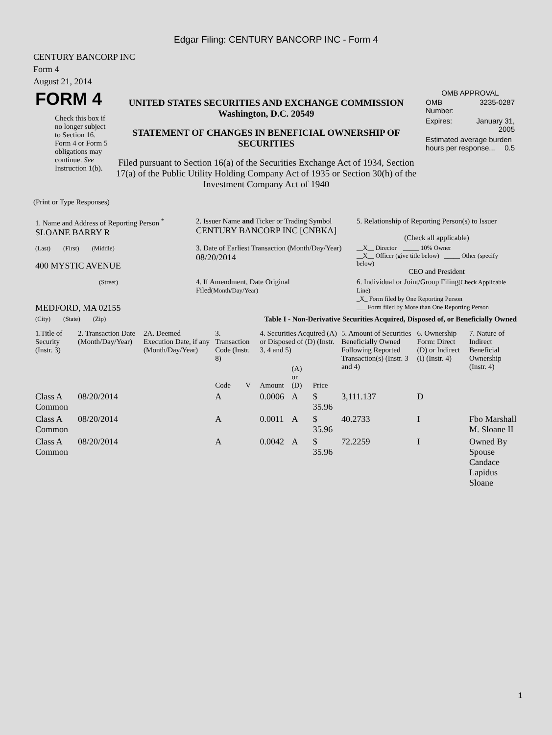Edgar Filing: CENTURY BANCORP INC - Form 4
CENTURY BANCORP INC
Form 4
August 21, 2014
| FORM 4 Check this box if no longer subject to Section 16. Form 4 or Form 5 obligations may continue. See Instruction 1(b). | UNITED STATES SECURITIES AND EXCHANGE COMMISSION Washington, D.C. 20549 STATEMENT OF CHANGES IN BENEFICIAL OWNERSHIP OF SECURITIES Filed pursuant to Section 16(a) of the Securities Exchange Act of 1934, Section 17(a) of the Public Utility Holding Company Act of 1935 or Section 30(h) of the Investment Company Act of 1940 | OMB APPROVAL / OMB Number: / 3235-0287 / / Expires: / January 31, 2005 / / Estimated average burden hours per response... 0.5 / / |
(Print or Type Responses)
| 1. Name and Address of Reporting Person <sup>*</sup> SLOANE BARRY R | 2. Issuer Name and Ticker or Trading Symbol CENTURY BANCORP INC [CNBKA] | 5. Relationship of Reporting Person(s) to Issuer (Check all applicable) |
| (Last) (First) (Middle) 400 MYSTIC AVENUE | 3. Date of Earliest Transaction (Month/Day/Year) 08/20/2014 | __X__ Director _____ 10% Owner __X__ Officer (give title below) _____ Other (specify below) CEO and President |
| (Street) MEDFORD, MA 02155 | 4. If Amendment, Date Original Filed (Month/Day/Year) | 6. Individual or Joint/Group Filing (Check Applicable Line) _X_ Form filed by One Reporting Person ___ Form filed by More than One Reporting Person |
| (City) (State) (Zip) | Table I - Non-Derivative Securities Acquired, Disposed of, or Beneficially Owned | |
| 1.Title of Security (Instr. 3) | 2. Transaction Date (Month/Day/Year) | 2A. Deemed Execution Date, if any (Month/Day/Year) | 3. Transaction Code (Instr. 8) | | 4. Securities Acquired (A) or Disposed of (D) (Instr. 3, 4 and 5) | | | 5. Amount of Securities Beneficially Owned Following Reported Transaction(s) (Instr. 3 and 4) | 6. Ownership Form: Direct (D) or Indirect (I) (Instr. 4) | 7. Nature of Indirect Beneficial Ownership (Instr. 4) |
| --- | --- | --- | --- | --- | --- | --- | --- | --- | --- | --- |
| | | | Code | V | Amount | (A) or (D) | Price | | | |
| Class A Common | 08/20/2014 | | A | | 0.0006 | A | $ 35.96 | 3,111.137 | D | |
| Class A Common | 08/20/2014 | | A | | 0.0011 | A | $ 35.96 | 40.2733 | I | Fbo Marshall M. Sloane II |
| Class A Common | 08/20/2014 | | A | | 0.0042 | A | $ 35.96 | 72.2259 | I | Owned By Spouse Candace Lapidus Sloane |
1